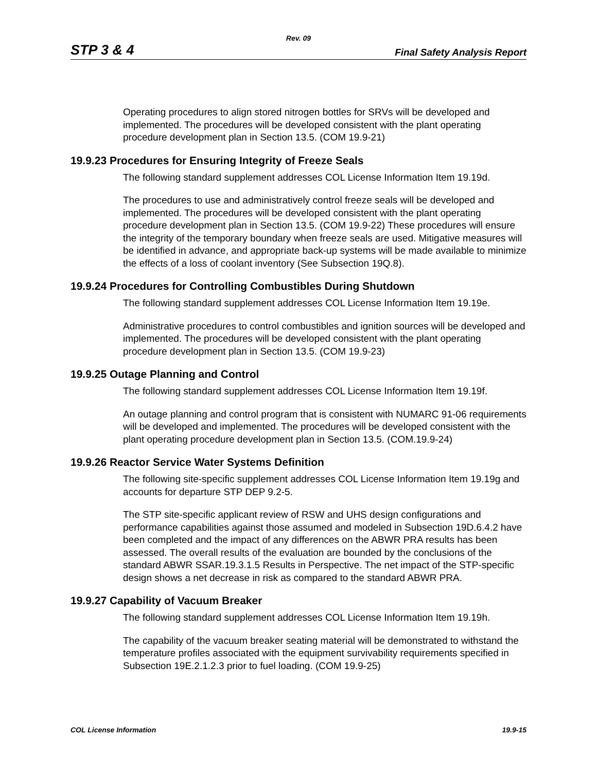Rev. 09
STP 3 & 4 Final Safety Analysis Report
Operating procedures to align stored nitrogen bottles for SRVs will be developed and implemented. The procedures will be developed consistent with the plant operating procedure development plan in Section 13.5. (COM 19.9-21)
19.9.23 Procedures for Ensuring Integrity of Freeze Seals
The following standard supplement addresses COL License Information Item 19.19d.
The procedures to use and administratively control freeze seals will be developed and implemented. The procedures will be developed consistent with the plant operating procedure development plan in Section 13.5. (COM 19.9-22) These procedures will ensure the integrity of the temporary boundary when freeze seals are used. Mitigative measures will be identified in advance, and appropriate back-up systems will be made available to minimize the effects of a loss of coolant inventory (See Subsection 19Q.8).
19.9.24 Procedures for Controlling Combustibles During Shutdown
The following standard supplement addresses COL License Information Item 19.19e.
Administrative procedures to control combustibles and ignition sources will be developed and implemented. The procedures will be developed consistent with the plant operating procedure development plan in Section 13.5. (COM 19.9-23)
19.9.25 Outage Planning and Control
The following standard supplement addresses COL License Information Item 19.19f.
An outage planning and control program that is consistent with NUMARC 91-06 requirements will be developed and implemented. The procedures will be developed consistent with the plant operating procedure development plan in Section 13.5. (COM.19.9-24)
19.9.26 Reactor Service Water Systems Definition
The following site-specific supplement addresses COL License Information Item 19.19g and accounts for departure STP DEP 9.2-5.
The STP site-specific applicant review of RSW and UHS design configurations and performance capabilities against those assumed and modeled in Subsection 19D.6.4.2 have been completed and the impact of any differences on the ABWR PRA results has been assessed. The overall results of the evaluation are bounded by the conclusions of the standard ABWR SSAR.19.3.1.5 Results in Perspective. The net impact of the STP-specific design shows a net decrease in risk as compared to the standard ABWR PRA.
19.9.27 Capability of Vacuum Breaker
The following standard supplement addresses COL License Information Item 19.19h.
The capability of the vacuum breaker seating material will be demonstrated to withstand the temperature profiles associated with the equipment survivability requirements specified in Subsection 19E.2.1.2.3 prior to fuel loading. (COM 19.9-25)
COL License Information 19.9-15